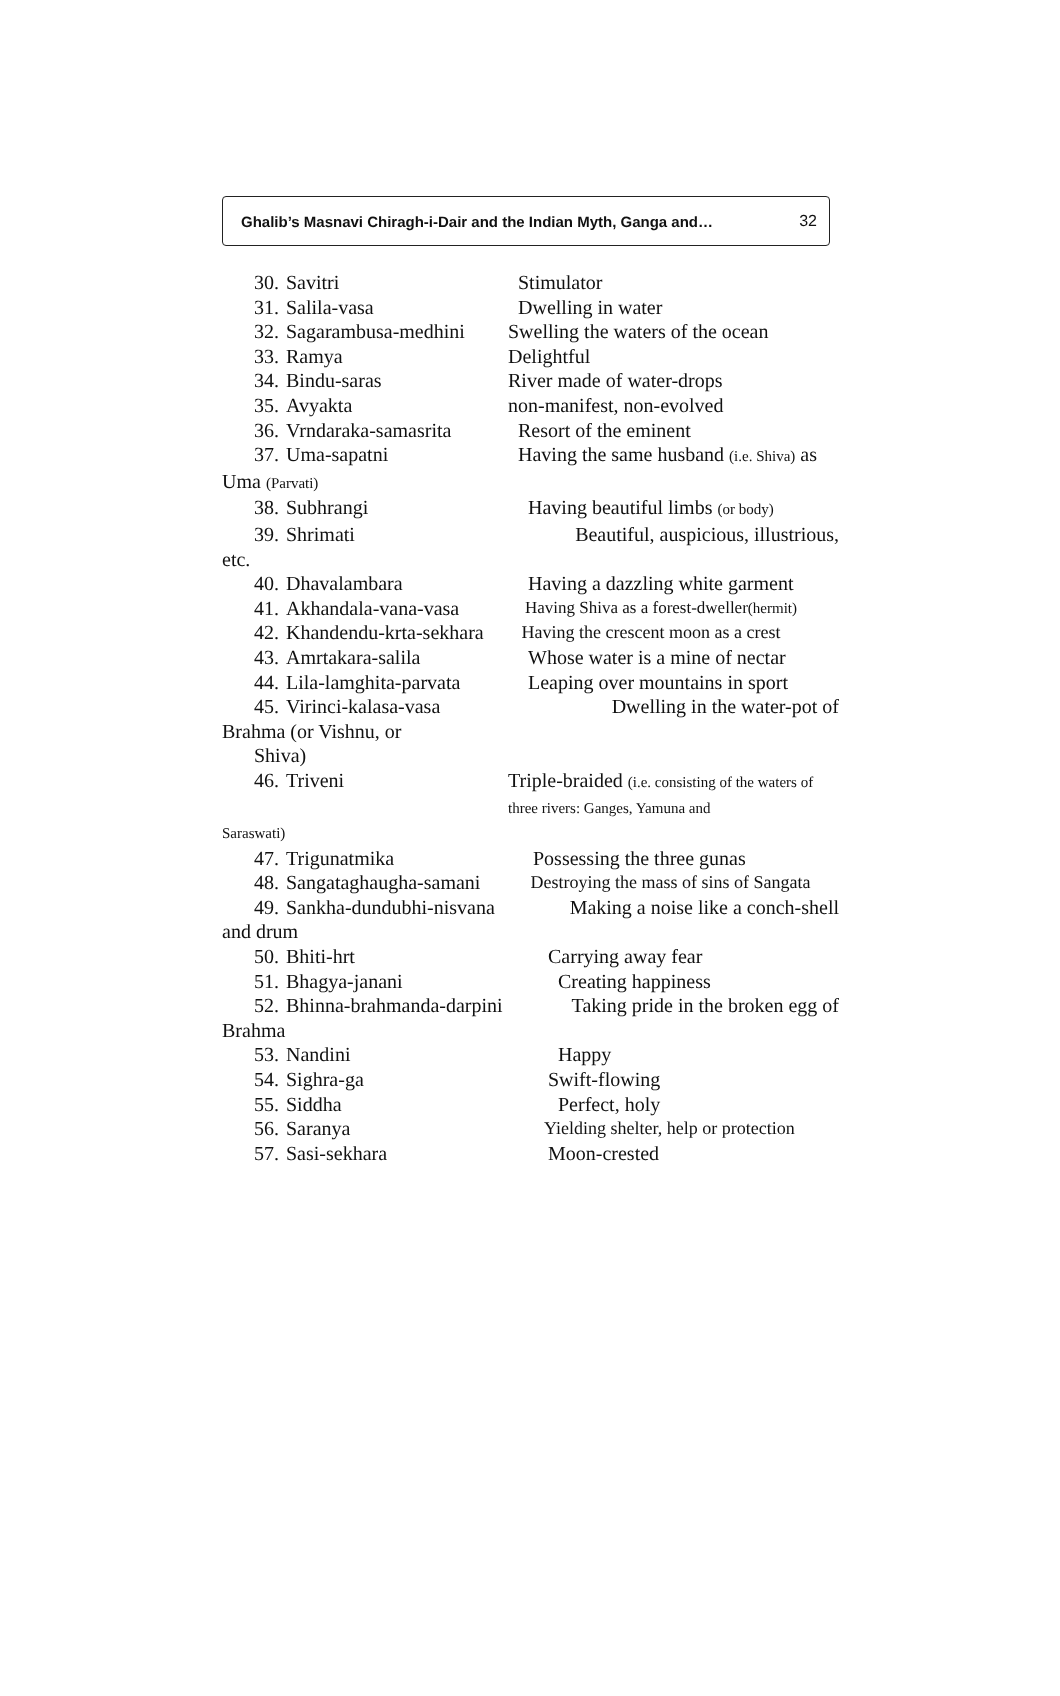Ghalib’s Masnavi Chiragh-i-Dair and the Indian Myth, Ganga and… 32
30. Savitri Stimulator
31. Salila-vasa Dwelling in water
32. Sagarambusa-medhini Swelling the waters of the ocean
33. Ramya Delightful
34. Bindu-saras River made of water-drops
35. Avyakta non-manifest, non-evolved
36. Vrndaraka-samasrita Resort of the eminent
37. Uma-sapatni Having the same husband (i.e. Shiva) as
Uma (Parvati)
38. Subhrangi Having beautiful limbs (or body)
39. Shrimati Beautiful, auspicious, illustrious,
etc.
40. Dhavalambara Having a dazzling white garment
41. Akhandala-vana-vasa Having Shiva as a forest-dweller(hermit)
42. Khandendu-krta-sekhara Having the crescent moon as a crest
43. Amrtakara-salila Whose water is a mine of nectar
44. Lila-lamghita-parvata Leaping over mountains in sport
45. Virinci-kalasa-vasa Dwelling in the water-pot of
Brahma (or Vishnu, or
Shiva)
46. Triveni Triple-braided (i.e. consisting of the waters of three rivers: Ganges, Yamuna and
Saraswati)
47. Trigunatmika Possessing the three gunas
48. Sangataghaugha-samani Destroying the mass of sins of Sangata
49. Sankha-dundubhi-nisvana Making a noise like a conch-shell
and drum
50. Bhiti-hrt Carrying away fear
51. Bhagya-janani Creating happiness
52. Bhinna-brahmanda-darpini Taking pride in the broken egg of
Brahma
53. Nandini Happy
54. Sighra-ga Swift-flowing
55. Siddha Perfect, holy
56. Saranya Yielding shelter, help or protection
57. Sasi-sekhara Moon-crested